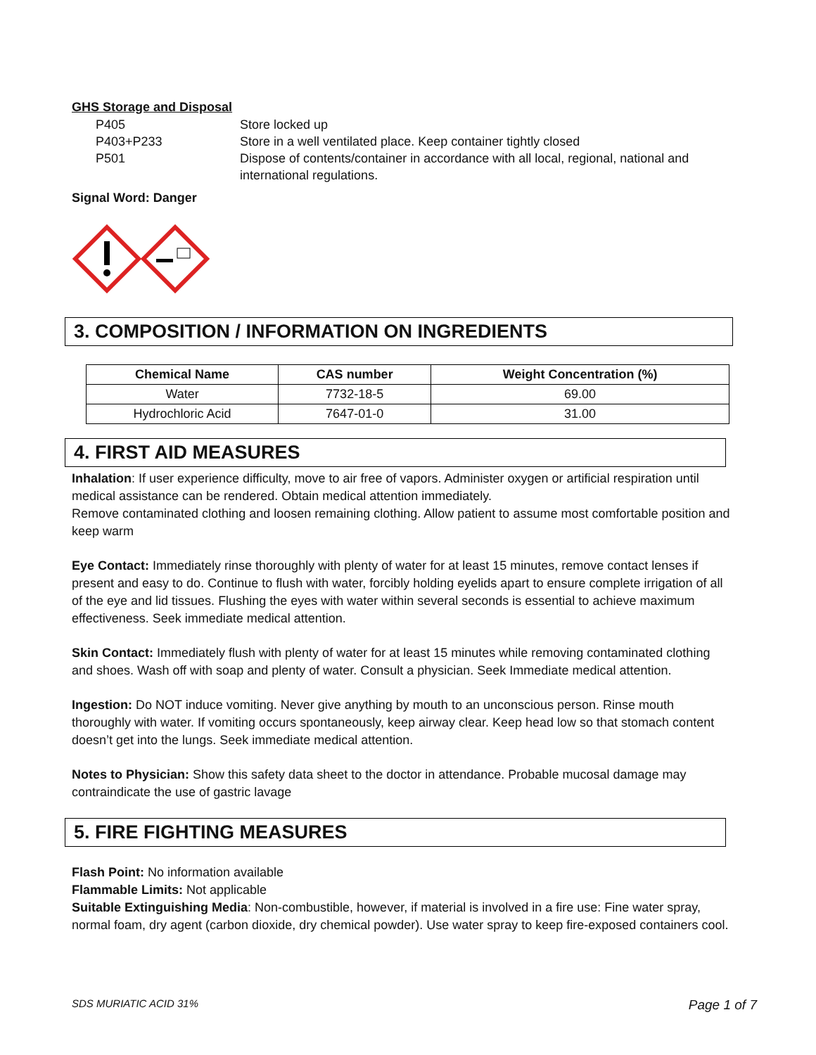GHS Storage and Disposal
P405 Store locked up P403+P233 Store in a well ventilated place. Keep container tightly closed P501 Dispose of contents/container in accordance with all local, regional, national and international regulations.
Signal Word: Danger
3. COMPOSITION / INFORMATION ON INGREDIENTS
| Chemical Name | CAS number | Weight Concentration (%) |
| --- | --- | --- |
| Water | 7732-18-5 | 69.00 |
| Hydrochloric Acid | 7647-01-0 | 31.00 |
4. FIRST AID MEASURES
Inhalation: If user experience difficulty, move to air free of vapors. Administer oxygen or artificial respiration until medical assistance can be rendered. Obtain medical attention immediately.
Remove contaminated clothing and loosen remaining clothing. Allow patient to assume most comfortable position and keep warm
Eye Contact: Immediately rinse thoroughly with plenty of water for at least 15 minutes, remove contact lenses if present and easy to do. Continue to flush with water, forcibly holding eyelids apart to ensure complete irrigation of all of the eye and lid tissues. Flushing the eyes with water within several seconds is essential to achieve maximum effectiveness. Seek immediate medical attention.
Skin Contact: Immediately flush with plenty of water for at least 15 minutes while removing contaminated clothing and shoes. Wash off with soap and plenty of water. Consult a physician. Seek Immediate medical attention.
Ingestion: Do NOT induce vomiting. Never give anything by mouth to an unconscious person. Rinse mouth thoroughly with water. If vomiting occurs spontaneously, keep airway clear. Keep head low so that stomach content doesn’t get into the lungs. Seek immediate medical attention.
Notes to Physician: Show this safety data sheet to the doctor in attendance. Probable mucosal damage may contraindicate the use of gastric lavage
5. FIRE FIGHTING MEASURES
Flash Point: No information available
Flammable Limits: Not applicable
Suitable Extinguishing Media: Non-combustible, however, if material is involved in a fire use: Fine water spray, normal foam, dry agent (carbon dioxide, dry chemical powder). Use water spray to keep fire-exposed containers cool.
SDS MURIATIC ACID 31% Page 1 of 7